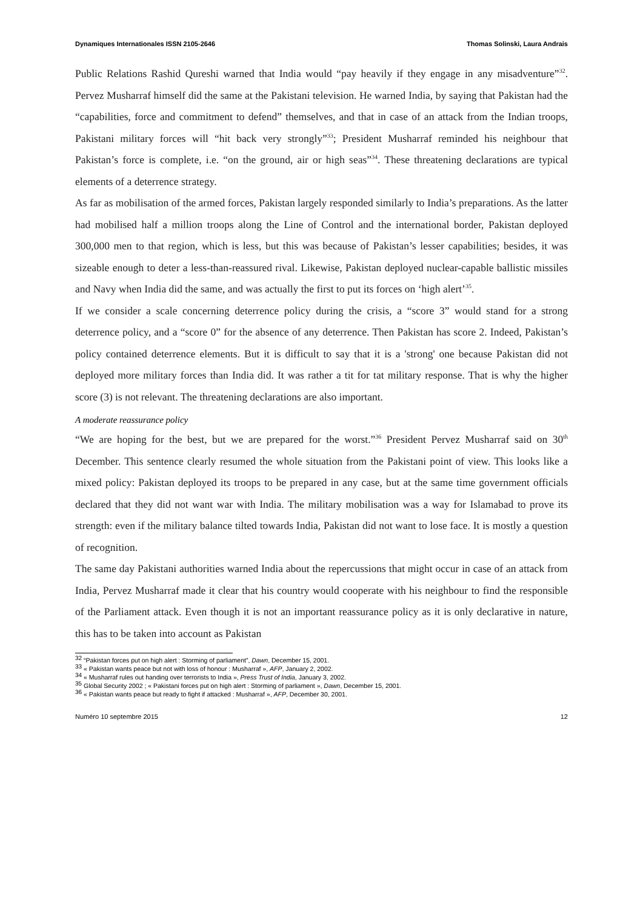Dynamiques Internationales ISSN 2105-2646 Thomas Solinski, Laura Andrais
Public Relations Rashid Qureshi warned that India would “pay heavily if they engage in any misadventure”<sup>32</sup>. Pervez Musharraf himself did the same at the Pakistani television. He warned India, by saying that Pakistan had the “capabilities, force and commitment to defend” themselves, and that in case of an attack from the Indian troops, Pakistani military forces will “hit back very strongly”<sup>33</sup>; President Musharraf reminded his neighbour that Pakistan’s force is complete, i.e. “on the ground, air or high seas”<sup>34</sup>. These threatening declarations are typical elements of a deterrence strategy.
As far as mobilisation of the armed forces, Pakistan largely responded similarly to India’s preparations. As the latter had mobilised half a million troops along the Line of Control and the international border, Pakistan deployed 300,000 men to that region, which is less, but this was because of Pakistan’s lesser capabilities; besides, it was sizeable enough to deter a less-than-reassured rival. Likewise, Pakistan deployed nuclear-capable ballistic missiles and Navy when India did the same, and was actually the first to put its forces on ‘high alert’<sup>35</sup>.
If we consider a scale concerning deterrence policy during the crisis, a “score 3” would stand for a strong deterrence policy, and a “score 0” for the absence of any deterrence. Then Pakistan has score 2. Indeed, Pakistan’s policy contained deterrence elements. But it is difficult to say that it is a 'strong' one because Pakistan did not deployed more military forces than India did. It was rather a tit for tat military response. That is why the higher score (3) is not relevant. The threatening declarations are also important.
A moderate reassurance policy
“We are hoping for the best, but we are prepared for the worst.”<sup>36</sup> President Pervez Musharraf said on 30<sup>th</sup> December. This sentence clearly resumed the whole situation from the Pakistani point of view. This looks like a mixed policy: Pakistan deployed its troops to be prepared in any case, but at the same time government officials declared that they did not want war with India. The military mobilisation was a way for Islamabad to prove its strength: even if the military balance tilted towards India, Pakistan did not want to lose face. It is mostly a question of recognition.
The same day Pakistani authorities warned India about the repercussions that might occur in case of an attack from India, Pervez Musharraf made it clear that his country would cooperate with his neighbour to find the responsible of the Parliament attack. Even though it is not an important reassurance policy as it is only declarative in nature, this has to be taken into account as Pakistan
<sup>32</sup> “Pakistan forces put on high alert : Storming of parliament”, Dawn, December 15, 2001.
<sup>33</sup> « Pakistan wants peace but not with loss of honour : Musharraf », AFP, January 2, 2002.
<sup>34</sup> « Musharraf rules out handing over terrorists to India », Press Trust of India, January 3, 2002.
<sup>35</sup> Global Security 2002 ; « Pakistani forces put on high alert : Storming of parliament », Dawn, December 15, 2001.
<sup>36</sup> « Pakistan wants peace but ready to fight if attacked : Musharraf », AFP, December 30, 2001.
Numéro 10 septembre 2015 12